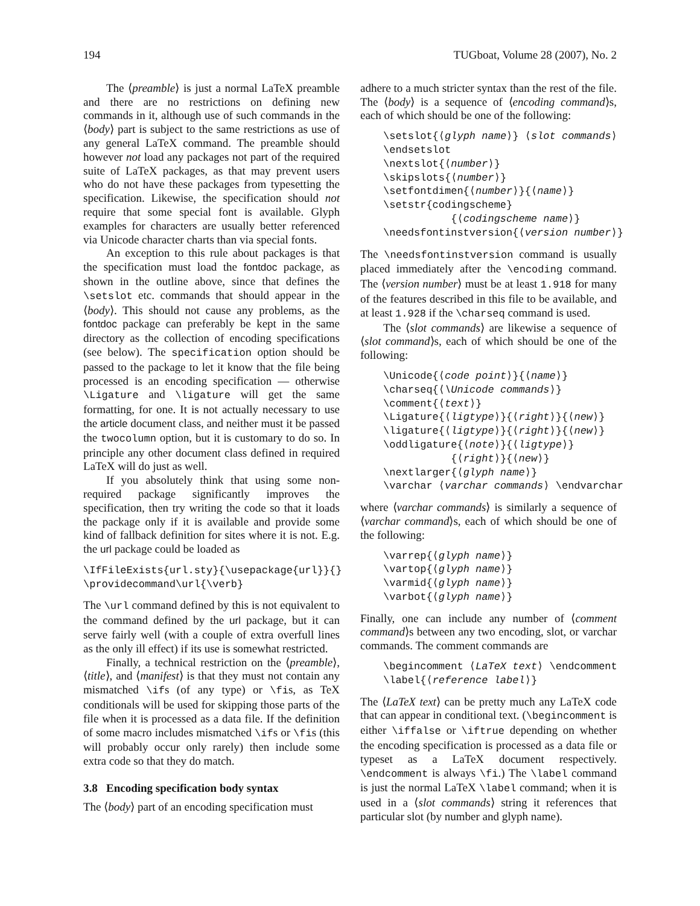194 TUGboat, Volume 28 (2007), No. 2
The ⟨preamble⟩ is just a normal LaTeX preamble and there are no restrictions on defining new commands in it, although use of such commands in the ⟨body⟩ part is subject to the same restrictions as use of any general LaTeX command. The preamble should however not load any packages not part of the required suite of LaTeX packages, as that may prevent users who do not have these packages from typesetting the specification. Likewise, the specification should not require that some special font is available. Glyph examples for characters are usually better referenced via Unicode character charts than via special fonts.
An exception to this rule about packages is that the specification must load the fontdoc package, as shown in the outline above, since that defines the \setslot etc. commands that should appear in the ⟨body⟩. This should not cause any problems, as the fontdoc package can preferably be kept in the same directory as the collection of encoding specifications (see below). The specification option should be passed to the package to let it know that the file being processed is an encoding specification — otherwise \Ligature and \ligature will get the same formatting, for one. It is not actually necessary to use the article document class, and neither must it be passed the twocolumn option, but it is customary to do so. In principle any other document class defined in required LaTeX will do just as well.
If you absolutely think that using some non-required package significantly improves the specification, then try writing the code so that it loads the package only if it is available and provide some kind of fallback definition for sites where it is not. E.g. the url package could be loaded as
\IfFileExists{url.sty}{\usepackage{url}}{} \providecommand\url{\verb}
The \url command defined by this is not equivalent to the command defined by the url package, but it can serve fairly well (with a couple of extra overfull lines as the only ill effect) if its use is somewhat restricted.
Finally, a technical restriction on the ⟨preamble⟩, ⟨title⟩, and ⟨manifest⟩ is that they must not contain any mismatched \ifs (of any type) or \fis, as TeX conditionals will be used for skipping those parts of the file when it is processed as a data file. If the definition of some macro includes mismatched \ifs or \fis (this will probably occur only rarely) then include some extra code so that they do match.
3.8 Encoding specification body syntax
The ⟨body⟩ part of an encoding specification must
adhere to a much stricter syntax than the rest of the file. The ⟨body⟩ is a sequence of ⟨encoding command⟩s, each of which should be one of the following:
\setslot{⟨glyph name⟩} ⟨slot commands⟩ \endsetslot \nextslot{⟨number⟩} \skipslots{⟨number⟩} \setfontdimen{⟨number⟩}{⟨name⟩} \setstr{codingscheme} {⟨codingscheme name⟩} \needsfontinstversion{⟨version number⟩}
The \needsfontinstversion command is usually placed immediately after the \encoding command. The ⟨version number⟩ must be at least 1.918 for many of the features described in this file to be available, and at least 1.928 if the \charseq command is used.
The ⟨slot commands⟩ are likewise a sequence of ⟨slot command⟩s, each of which should be one of the following:
\Unicode{⟨code point⟩}{⟨name⟩} \charseq{⟨\Unicode commands⟩} \comment{⟨text⟩} \Ligature{⟨ligtype⟩}{⟨right⟩}{⟨new⟩} \ligature{⟨ligtype⟩}{⟨right⟩}{⟨new⟩} \oddligature{⟨note⟩}{⟨ligtype⟩} {⟨right⟩}{⟨new⟩} \nextlarger{⟨glyph name⟩} \varchar ⟨varchar commands⟩ \endvarchar
where ⟨varchar commands⟩ is similarly a sequence of ⟨varchar command⟩s, each of which should be one of the following:
\varrep{⟨glyph name⟩} \vartop{⟨glyph name⟩} \varmid{⟨glyph name⟩} \varbot{⟨glyph name⟩}
Finally, one can include any number of ⟨comment command⟩s between any two encoding, slot, or varchar commands. The comment commands are
\begincomment ⟨LaTeX text⟩ \endcomment \label{⟨reference label⟩}
The ⟨LaTeX text⟩ can be pretty much any LaTeX code that can appear in conditional text. (\begincomment is either \iffalse or \iftrue depending on whether the encoding specification is processed as a data file or typeset as a LaTeX document respectively. \endcomment is always \fi.) The \label command is just the normal LaTeX \label command; when it is used in a ⟨slot commands⟩ string it references that particular slot (by number and glyph name).